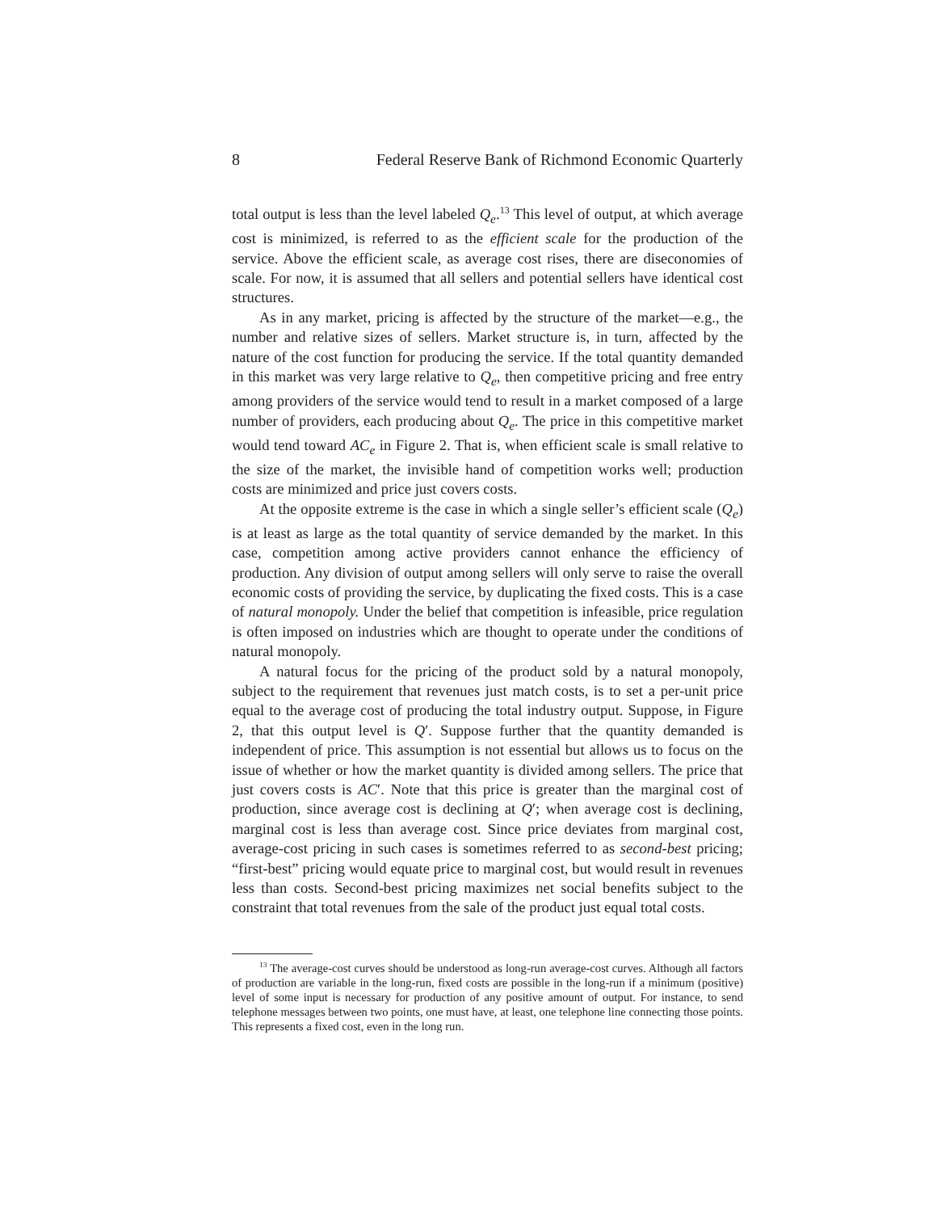8 Federal Reserve Bank of Richmond Economic Quarterly
total output is less than the level labeled Q<sub>e</sub>.<sup>13</sup> This level of output, at which average cost is minimized, is referred to as the efficient scale for the production of the service. Above the efficient scale, as average cost rises, there are diseconomies of scale. For now, it is assumed that all sellers and potential sellers have identical cost structures.
As in any market, pricing is affected by the structure of the market—e.g., the number and relative sizes of sellers. Market structure is, in turn, affected by the nature of the cost function for producing the service. If the total quantity demanded in this market was very large relative to Q<sub>e</sub>, then competitive pricing and free entry among providers of the service would tend to result in a market composed of a large number of providers, each producing about Q<sub>e</sub>. The price in this competitive market would tend toward AC<sub>e</sub> in Figure 2. That is, when efficient scale is small relative to the size of the market, the invisible hand of competition works well; production costs are minimized and price just covers costs.
At the opposite extreme is the case in which a single seller’s efficient scale (Q<sub>e</sub>) is at least as large as the total quantity of service demanded by the market. In this case, competition among active providers cannot enhance the efficiency of production. Any division of output among sellers will only serve to raise the overall economic costs of providing the service, by duplicating the fixed costs. This is a case of natural monopoly. Under the belief that competition is infeasible, price regulation is often imposed on industries which are thought to operate under the conditions of natural monopoly.
A natural focus for the pricing of the product sold by a natural monopoly, subject to the requirement that revenues just match costs, is to set a per-unit price equal to the average cost of producing the total industry output. Suppose, in Figure 2, that this output level is Q′. Suppose further that the quantity demanded is independent of price. This assumption is not essential but allows us to focus on the issue of whether or how the market quantity is divided among sellers. The price that just covers costs is AC′. Note that this price is greater than the marginal cost of production, since average cost is declining at Q′; when average cost is declining, marginal cost is less than average cost. Since price deviates from marginal cost, average-cost pricing in such cases is sometimes referred to as second-best pricing; “first-best” pricing would equate price to marginal cost, but would result in revenues less than costs. Second-best pricing maximizes net social benefits subject to the constraint that total revenues from the sale of the product just equal total costs.
<sup>13</sup> The average-cost curves should be understood as long-run average-cost curves. Although all factors of production are variable in the long-run, fixed costs are possible in the long-run if a minimum (positive) level of some input is necessary for production of any positive amount of output. For instance, to send telephone messages between two points, one must have, at least, one telephone line connecting those points. This represents a fixed cost, even in the long run.